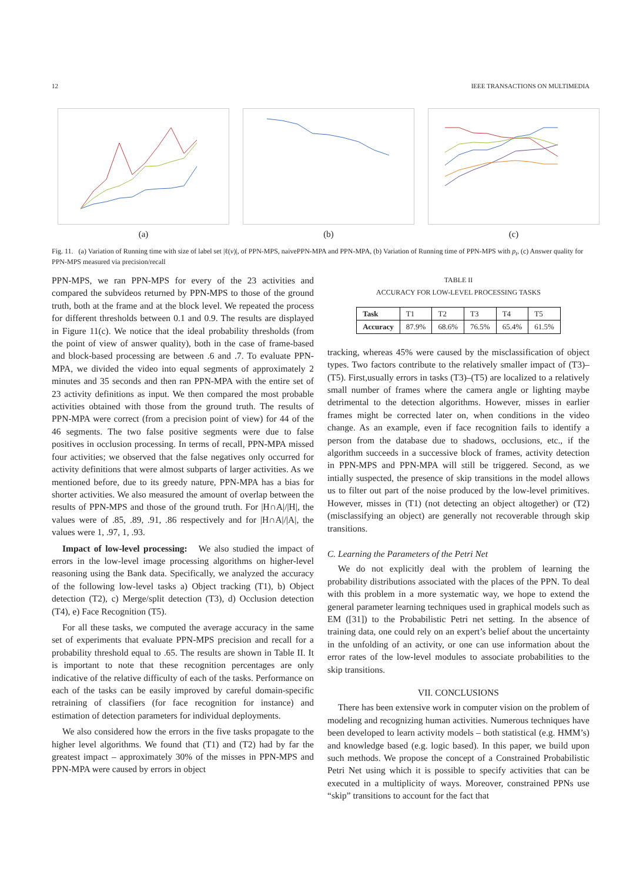12 IEEE TRANSACTIONS ON MULTIMEDIA
(a) (b) (c)
Fig. 11. (a) Variation of Running time with size of label set |ℓ(v)|, of PPN-MPS, naivePPN-MPA and PPN-MPA, (b) Variation of Running time of PPN-MPS with p<sub>t</sub>, (c) Answer quality for PPN-MPS measured via precision/recall
PPN-MPS, we ran PPN-MPS for every of the 23 activities and compared the subvideos returned by PPN-MPS to those of the ground truth, both at the frame and at the block level. We repeated the process for different thresholds between 0.1 and 0.9. The results are displayed in Figure 11(c). We notice that the ideal probability thresholds (from the point of view of answer quality), both in the case of frame-based and block-based processing are between .6 and .7. To evaluate PPN-MPA, we divided the video into equal segments of approximately 2 minutes and 35 seconds and then ran PPN-MPA with the entire set of 23 activity definitions as input. We then compared the most probable activities obtained with those from the ground truth. The results of PPN-MPA were correct (from a precision point of view) for 44 of the 46 segments. The two false positive segments were due to false positives in occlusion processing. In terms of recall, PPN-MPA missed four activities; we observed that the false negatives only occurred for activity definitions that were almost subparts of larger activities. As we mentioned before, due to its greedy nature, PPN-MPA has a bias for shorter activities. We also measured the amount of overlap between the results of PPN-MPS and those of the ground truth. For |H∩A|/|H|, the values were of .85, .89, .91, .86 respectively and for |H∩A|/|A|, the values were 1, .97, 1, .93.
Impact of low-level processing: We also studied the impact of errors in the low-level image processing algorithms on higher-level reasoning using the Bank data. Specifically, we analyzed the accuracy of the following low-level tasks a) Object tracking (T1), b) Object detection (T2), c) Merge/split detection (T3), d) Occlusion detection (T4), e) Face Recognition (T5).
For all these tasks, we computed the average accuracy in the same set of experiments that evaluate PPN-MPS precision and recall for a probability threshold equal to .65. The results are shown in Table II. It is important to note that these recognition percentages are only indicative of the relative difficulty of each of the tasks. Performance on each of the tasks can be easily improved by careful domain-specific retraining of classifiers (for face recognition for instance) and estimation of detection parameters for individual deployments.
We also considered how the errors in the five tasks propagate to the higher level algorithms. We found that (T1) and (T2) had by far the greatest impact – approximately 30% of the misses in PPN-MPS and PPN-MPA were caused by errors in object
TABLE II
ACCURACY FOR LOW-LEVEL PROCESSING TASKS
| Task | T1 | T2 | T3 | T4 | T5 |
| Accuracy | 87.9% | 68.6% | 76.5% | 65.4% | 61.5% |
tracking, whereas 45% were caused by the misclassification of object types. Two factors contribute to the relatively smaller impact of (T3)–(T5). First,usually errors in tasks (T3)–(T5) are localized to a relatively small number of frames where the camera angle or lighting maybe detrimental to the detection algorithms. However, misses in earlier frames might be corrected later on, when conditions in the video change. As an example, even if face recognition fails to identify a person from the database due to shadows, occlusions, etc., if the algorithm succeeds in a successive block of frames, activity detection in PPN-MPS and PPN-MPA will still be triggered. Second, as we intially suspected, the presence of skip transitions in the model allows us to filter out part of the noise produced by the low-level primitives. However, misses in (T1) (not detecting an object altogether) or (T2) (misclassifying an object) are generally not recoverable through skip transitions.
C. Learning the Parameters of the Petri Net
We do not explicitly deal with the problem of learning the probability distributions associated with the places of the PPN. To deal with this problem in a more systematic way, we hope to extend the general parameter learning techniques used in graphical models such as EM ([31]) to the Probabilistic Petri net setting. In the absence of training data, one could rely on an expert’s belief about the uncertainty in the unfolding of an activity, or one can use information about the error rates of the low-level modules to associate probabilities to the skip transitions.
VII. CONCLUSIONS
There has been extensive work in computer vision on the problem of modeling and recognizing human activities. Numerous techniques have been developed to learn activity models – both statistical (e.g. HMM’s) and knowledge based (e.g. logic based). In this paper, we build upon such methods. We propose the concept of a Constrained Probabilistic Petri Net using which it is possible to specify activities that can be executed in a multiplicity of ways. Moreover, constrained PPNs use “skip” transitions to account for the fact that